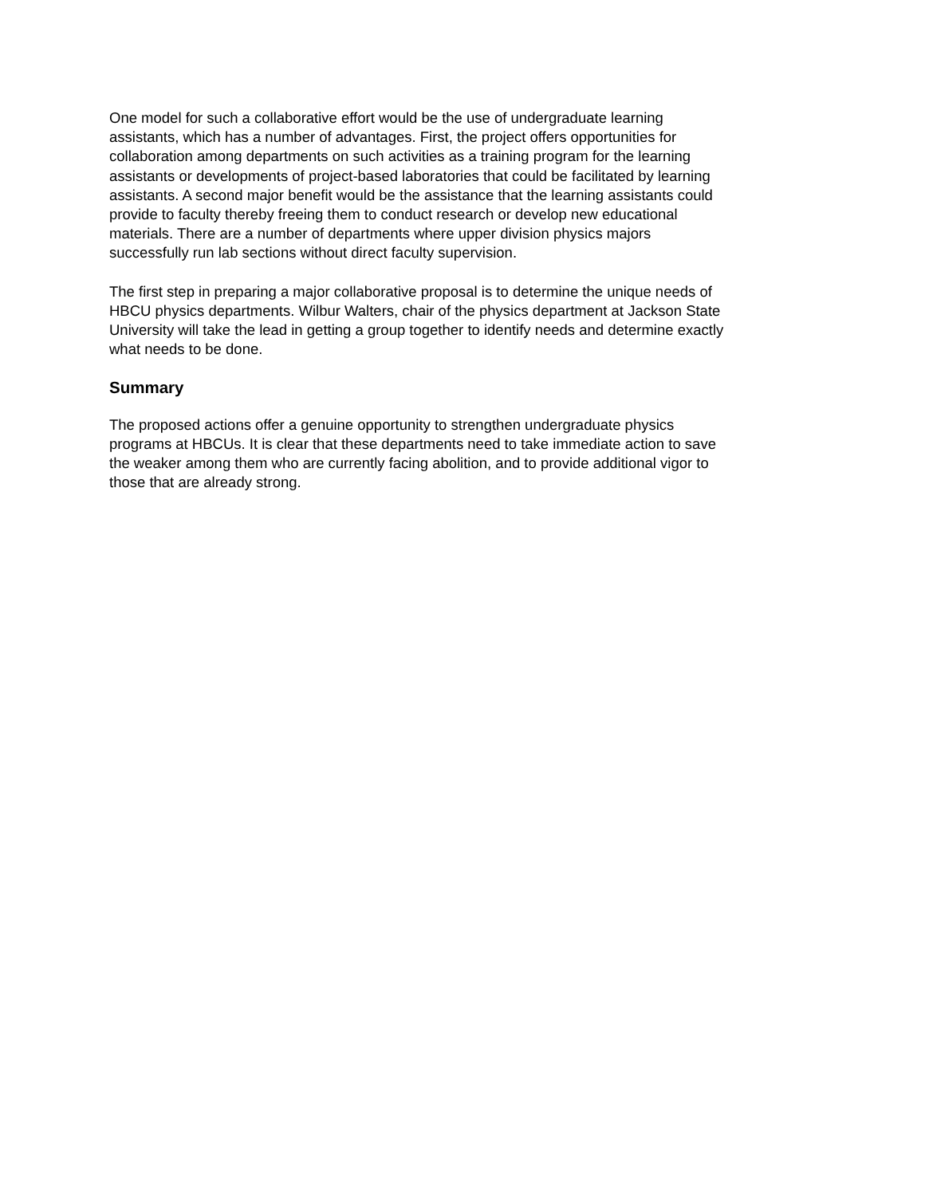One model for such a collaborative effort would be the use of undergraduate learning assistants, which has a number of advantages. First, the project offers opportunities for collaboration among departments on such activities as a training program for the learning assistants or developments of project-based laboratories that could be facilitated by learning assistants. A second major benefit would be the assistance that the learning assistants could provide to faculty thereby freeing them to conduct research or develop new educational materials. There are a number of departments where upper division physics majors successfully run lab sections without direct faculty supervision.
The first step in preparing a major collaborative proposal is to determine the unique needs of HBCU physics departments. Wilbur Walters, chair of the physics department at Jackson State University will take the lead in getting a group together to identify needs and determine exactly what needs to be done.
Summary
The proposed actions offer a genuine opportunity to strengthen undergraduate physics programs at HBCUs. It is clear that these departments need to take immediate action to save the weaker among them who are currently facing abolition, and to provide additional vigor to those that are already strong.